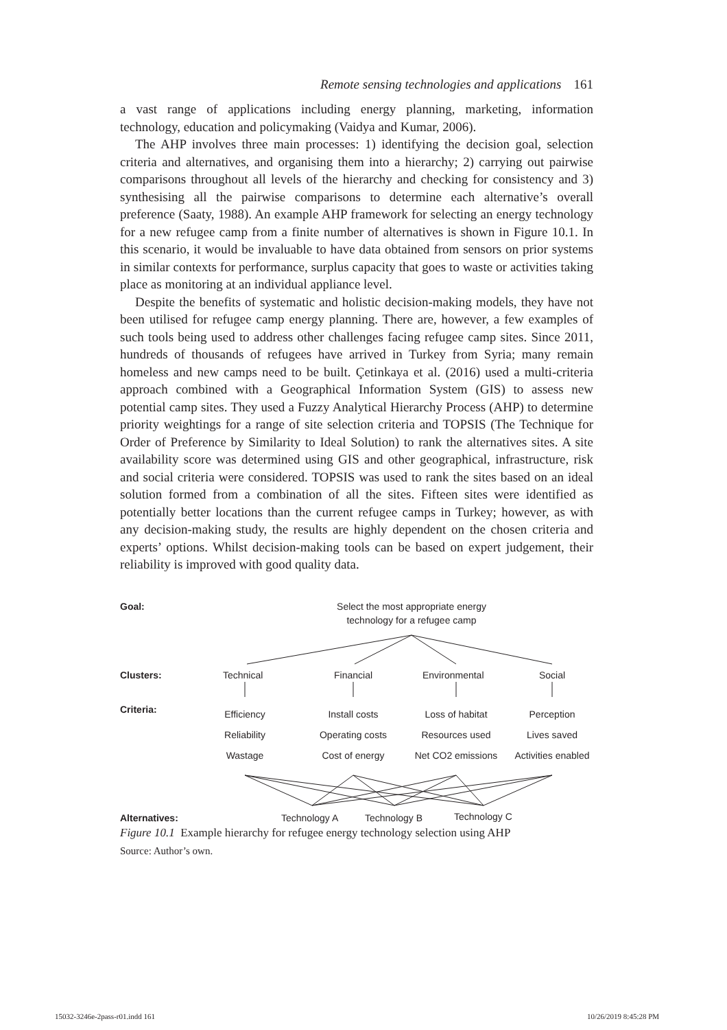Remote sensing technologies and applications 161
a vast range of applications including energy planning, marketing, information technology, education and policymaking (Vaidya and Kumar, 2006).
The AHP involves three main processes: 1) identifying the decision goal, selection criteria and alternatives, and organising them into a hierarchy; 2) carrying out pairwise comparisons throughout all levels of the hierarchy and checking for consistency and 3) synthesising all the pairwise comparisons to determine each alternative’s overall preference (Saaty, 1988). An example AHP framework for selecting an energy technology for a new refugee camp from a finite number of alternatives is shown in Figure 10.1. In this scenario, it would be invaluable to have data obtained from sensors on prior systems in similar contexts for performance, surplus capacity that goes to waste or activities taking place as monitoring at an individual appliance level.
Despite the benefits of systematic and holistic decision-making models, they have not been utilised for refugee camp energy planning. There are, however, a few examples of such tools being used to address other challenges facing refugee camp sites. Since 2011, hundreds of thousands of refugees have arrived in Turkey from Syria; many remain homeless and new camps need to be built. Çetinkaya et al. (2016) used a multi-criteria approach combined with a Geographical Information System (GIS) to assess new potential camp sites. They used a Fuzzy Analytical Hierarchy Process (AHP) to determine priority weightings for a range of site selection criteria and TOPSIS (The Technique for Order of Preference by Similarity to Ideal Solution) to rank the alternatives sites. A site availability score was determined using GIS and other geographical, infrastructure, risk and social criteria were considered. TOPSIS was used to rank the sites based on an ideal solution formed from a combination of all the sites. Fifteen sites were identified as potentially better locations than the current refugee camps in Turkey; however, as with any decision-making study, the results are highly dependent on the chosen criteria and experts’ options. Whilst decision-making tools can be based on expert judgement, their reliability is improved with good quality data.
Goal:
Select the most appropriate energy technology for a refugee camp
Clusters: Technical Financial Environmental Social
Criteria:
Efficiency
Reliability
Wastage
Install costs
Operating costs
Cost of energy
Loss of habitat
Resources used
Net CO2 emissions
Perception
Lives saved
Activities enabled
Alternatives: Technology A Technology B Technology C
Figure 10.1 Example hierarchy for refugee energy technology selection using AHP
Source: Author’s own.
15032-3246e-2pass-r01.indd 161 10/26/2019 8:45:28 PM